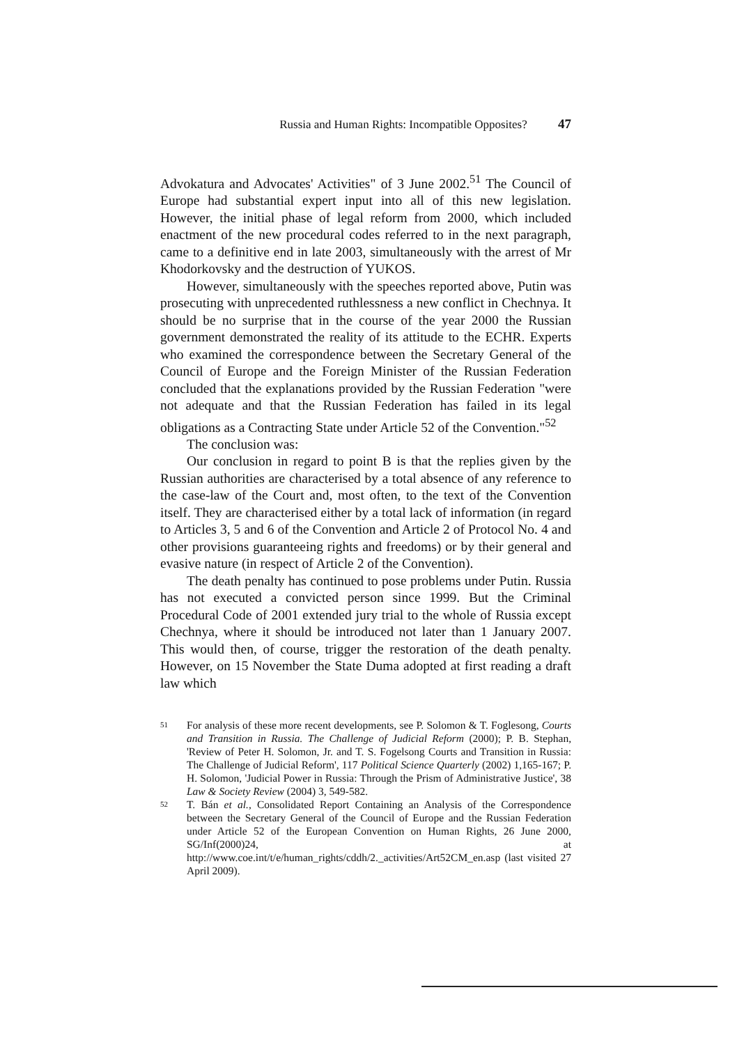Russia and Human Rights: Incompatible Opposites? 47
Advokatura and Advocates' Activities" of 3 June 2002.<sup>51</sup> The Council of Europe had substantial expert input into all of this new legislation. However, the initial phase of legal reform from 2000, which included enactment of the new procedural codes referred to in the next paragraph, came to a definitive end in late 2003, simultaneously with the arrest of Mr Khodorkovsky and the destruction of YUKOS.
However, simultaneously with the speeches reported above, Putin was prosecuting with unprecedented ruthlessness a new conflict in Chechnya. It should be no surprise that in the course of the year 2000 the Russian government demonstrated the reality of its attitude to the ECHR. Experts who examined the correspondence between the Secretary General of the Council of Europe and the Foreign Minister of the Russian Federation concluded that the explanations provided by the Russian Federation "were not adequate and that the Russian Federation has failed in its legal obligations as a Contracting State under Article 52 of the Convention."<sup>52</sup>
The conclusion was:
Our conclusion in regard to point B is that the replies given by the Russian authorities are characterised by a total absence of any reference to the case-law of the Court and, most often, to the text of the Convention itself. They are characterised either by a total lack of information (in regard to Articles 3, 5 and 6 of the Convention and Article 2 of Protocol No. 4 and other provisions guaranteeing rights and freedoms) or by their general and evasive nature (in respect of Article 2 of the Convention).
The death penalty has continued to pose problems under Putin. Russia has not executed a convicted person since 1999. But the Criminal Procedural Code of 2001 extended jury trial to the whole of Russia except Chechnya, where it should be introduced not later than 1 January 2007. This would then, of course, trigger the restoration of the death penalty. However, on 15 November the State Duma adopted at first reading a draft law which
51 For analysis of these more recent developments, see P. Solomon & T. Foglesong, Courts and Transition in Russia. The Challenge of Judicial Reform (2000); P. B. Stephan, 'Review of Peter H. Solomon, Jr. and T. S. Fogelsong Courts and Transition in Russia: The Challenge of Judicial Reform', 117 Political Science Quarterly (2002) 1,165-167; P. H. Solomon, 'Judicial Power in Russia: Through the Prism of Administrative Justice', 38 Law & Society Review (2004) 3, 549-582.
52 T. Bán et al., Consolidated Report Containing an Analysis of the Correspondence between the Secretary General of the Council of Europe and the Russian Federation under Article 52 of the European Convention on Human Rights, 26 June 2000, SG/Inf(2000)24, at http://www.coe.int/t/e/human_rights/cddh/2._activities/Art52CM_en.asp (last visited 27 April 2009).